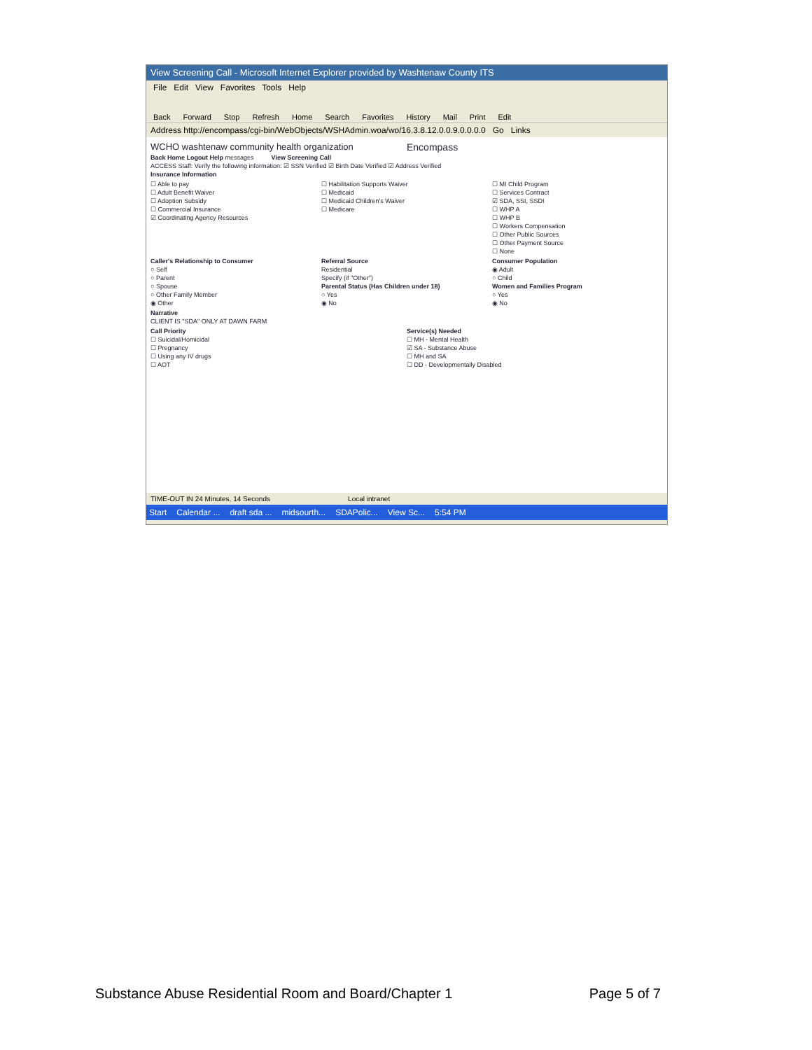View Screening Call - Microsoft Internet Explorer provided by Washtenaw County ITS
File Edit View Favorites Tools Help
Back Forward Stop Refresh Home Search Favorites History Mail Print Edit
Address http://encompass/cgi-bin/WebObjects/WSHAdmin.woa/wo/16.3.8.12.0.0.9.0.0.0.0 Go Links
WCHO washtenaw community health organization
Encompass
Back Home Logout Help messages View Screening Call
ACCESS Staff: Verify the following information: ☑ SSN Verified ☑ Birth Date Verified ☑ Address Verified
Insurance Information
☐ Able to pay
☐ Adult Benefit Waiver
☐ Adoption Subsidy
☐ Commercial Insurance
☑ Coordinating Agency Resources
☐ Habilitation Supports Waiver
☐ Medicaid
☐ Medicaid Children's Waiver
☐ Medicare
☐ MI Child Program
☐ Services Contract
☑ SDA, SSI, SSDI
☐ WHP A
☐ WHP B
☐ Workers Compensation
☐ Other Public Sources
☐ Other Payment Source
☐ None
Caller's Relationship to Consumer
○ Self
○ Parent
○ Spouse
○ Other Family Member
◉ Other
Referral Source
Residential
Specify (if "Other")
Parental Status (Has Children under 18)
○ Yes
◉ No
Consumer Population
◉ Adult
○ Child
Women and Families Program
○ Yes
◉ No
Narrative
CLIENT IS "SDA" ONLY AT DAWN FARM
Call Priority
☐ Suicidal/Homicidal
☐ Pregnancy
☐ Using any IV drugs
☐ AOT
Service(s) Needed
☐ MH - Mental Health
☑ SA - Substance Abuse
☐ MH and SA
☐ DD - Developmentally Disabled
TIME-OUT IN 24 Minutes, 14 Seconds Local intranet
Start Calendar ... draft sda ... midsourth... SDAPolic... View Sc... 5:54 PM
Substance Abuse Residential Room and Board/Chapter 1 Page 5 of 7